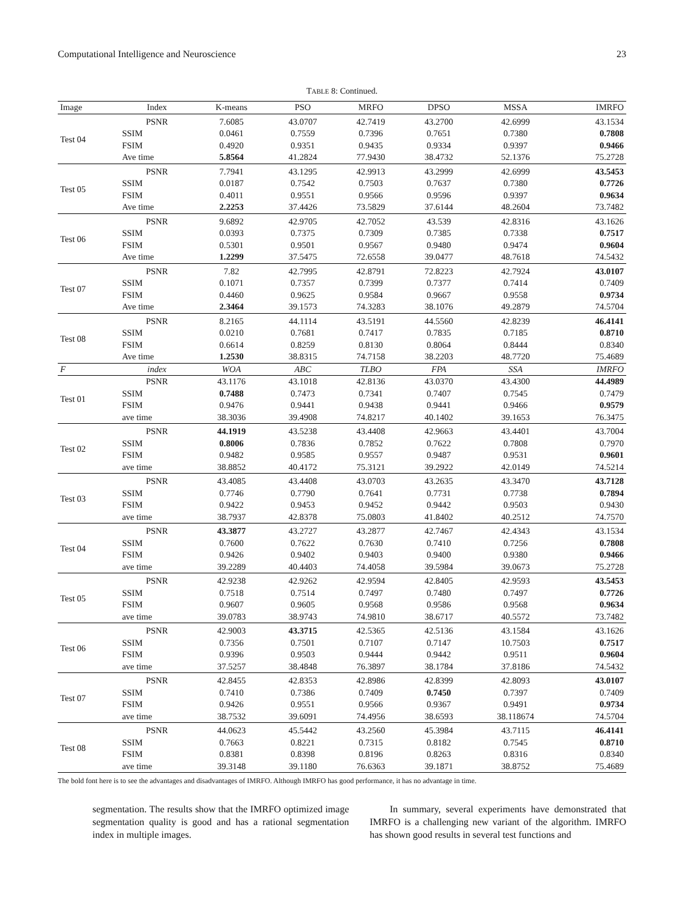Computational Intelligence and Neuroscience 23
TABLE 8: Continued.
| Image | Index | K-means | PSO | MRFO | DPSO | MSSA | IMRFO |
| --- | --- | --- | --- | --- | --- | --- | --- |
| Test 04 | PSNR | 7.6085 | 43.0707 | 42.7419 | 43.2700 | 42.6999 | 43.1534 |
| | SSIM | 0.0461 | 0.7559 | 0.7396 | 0.7651 | 0.7380 | 0.7808 |
| | FSIM | 0.4920 | 0.9351 | 0.9435 | 0.9334 | 0.9397 | 0.9466 |
| | Ave time | 5.8564 | 41.2824 | 77.9430 | 38.4732 | 52.1376 | 75.2728 |
| Test 05 | PSNR | 7.7941 | 43.1295 | 42.9913 | 43.2999 | 42.6999 | 43.5453 |
| | SSIM | 0.0187 | 0.7542 | 0.7503 | 0.7637 | 0.7380 | 0.7726 |
| | FSIM | 0.4011 | 0.9551 | 0.9566 | 0.9596 | 0.9397 | 0.9634 |
| | Ave time | 2.2253 | 37.4426 | 73.5829 | 37.6144 | 48.2604 | 73.7482 |
| Test 06 | PSNR | 9.6892 | 42.9705 | 42.7052 | 43.539 | 42.8316 | 43.1626 |
| | SSIM | 0.0393 | 0.7375 | 0.7309 | 0.7385 | 0.7338 | 0.7517 |
| | FSIM | 0.5301 | 0.9501 | 0.9567 | 0.9480 | 0.9474 | 0.9604 |
| | Ave time | 1.2299 | 37.5475 | 72.6558 | 39.0477 | 48.7618 | 74.5432 |
| Test 07 | PSNR | 7.82 | 42.7995 | 42.8791 | 72.8223 | 42.7924 | 43.0107 |
| | SSIM | 0.1071 | 0.7357 | 0.7399 | 0.7377 | 0.7414 | 0.7409 |
| | FSIM | 0.4460 | 0.9625 | 0.9584 | 0.9667 | 0.9558 | 0.9734 |
| | Ave time | 2.3464 | 39.1573 | 74.3283 | 38.1076 | 49.2879 | 74.5704 |
| Test 08 | PSNR | 8.2165 | 44.1114 | 43.5191 | 44.5560 | 42.8239 | 46.4141 |
| | SSIM | 0.0210 | 0.7681 | 0.7417 | 0.7835 | 0.7185 | 0.8710 |
| | FSIM | 0.6614 | 0.8259 | 0.8130 | 0.8064 | 0.8444 | 0.8340 |
| | Ave time | 1.2530 | 38.8315 | 74.7158 | 38.2203 | 48.7720 | 75.4689 |
| F | index | WOA | ABC | TLBO | FPA | SSA | IMRFO |
| Test 01 | PSNR | 43.1176 | 43.1018 | 42.8136 | 43.0370 | 43.4300 | 44.4989 |
| | SSIM | 0.7488 | 0.7473 | 0.7341 | 0.7407 | 0.7545 | 0.7479 |
| | FSIM | 0.9476 | 0.9441 | 0.9438 | 0.9441 | 0.9466 | 0.9579 |
| | ave time | 38.3036 | 39.4908 | 74.8217 | 40.1402 | 39.1653 | 76.3475 |
| Test 02 | PSNR | 44.1919 | 43.5238 | 43.4408 | 42.9663 | 43.4401 | 43.7004 |
| | SSIM | 0.8006 | 0.7836 | 0.7852 | 0.7622 | 0.7808 | 0.7970 |
| | FSIM | 0.9482 | 0.9585 | 0.9557 | 0.9487 | 0.9531 | 0.9601 |
| | ave time | 38.8852 | 40.4172 | 75.3121 | 39.2922 | 42.0149 | 74.5214 |
| Test 03 | PSNR | 43.4085 | 43.4408 | 43.0703 | 43.2635 | 43.3470 | 43.7128 |
| | SSIM | 0.7746 | 0.7790 | 0.7641 | 0.7731 | 0.7738 | 0.7894 |
| | FSIM | 0.9422 | 0.9453 | 0.9452 | 0.9442 | 0.9503 | 0.9430 |
| | ave time | 38.7937 | 42.8378 | 75.0803 | 41.8402 | 40.2512 | 74.7570 |
| Test 04 | PSNR | 43.3877 | 43.2727 | 43.2877 | 42.7467 | 42.4343 | 43.1534 |
| | SSIM | 0.7600 | 0.7622 | 0.7630 | 0.7410 | 0.7256 | 0.7808 |
| | FSIM | 0.9426 | 0.9402 | 0.9403 | 0.9400 | 0.9380 | 0.9466 |
| | ave time | 39.2289 | 40.4403 | 74.4058 | 39.5984 | 39.0673 | 75.2728 |
| Test 05 | PSNR | 42.9238 | 42.9262 | 42.9594 | 42.8405 | 42.9593 | 43.5453 |
| | SSIM | 0.7518 | 0.7514 | 0.7497 | 0.7480 | 0.7497 | 0.7726 |
| | FSIM | 0.9607 | 0.9605 | 0.9568 | 0.9586 | 0.9568 | 0.9634 |
| | ave time | 39.0783 | 38.9743 | 74.9810 | 38.6717 | 40.5572 | 73.7482 |
| Test 06 | PSNR | 42.9003 | 43.3715 | 42.5365 | 42.5136 | 43.1584 | 43.1626 |
| | SSIM | 0.7356 | 0.7501 | 0.7107 | 0.7147 | 10.7503 | 0.7517 |
| | FSIM | 0.9396 | 0.9503 | 0.9444 | 0.9442 | 0.9511 | 0.9604 |
| | ave time | 37.5257 | 38.4848 | 76.3897 | 38.1784 | 37.8186 | 74.5432 |
| Test 07 | PSNR | 42.8455 | 42.8353 | 42.8986 | 42.8399 | 42.8093 | 43.0107 |
| | SSIM | 0.7410 | 0.7386 | 0.7409 | 0.7450 | 0.7397 | 0.7409 |
| | FSIM | 0.9426 | 0.9551 | 0.9566 | 0.9367 | 0.9491 | 0.9734 |
| | ave time | 38.7532 | 39.6091 | 74.4956 | 38.6593 | 38.118674 | 74.5704 |
| Test 08 | PSNR | 44.0623 | 45.5442 | 43.2560 | 45.3984 | 43.7115 | 46.4141 |
| | SSIM | 0.7663 | 0.8221 | 0.7315 | 0.8182 | 0.7545 | 0.8710 |
| | FSIM | 0.8381 | 0.8398 | 0.8196 | 0.8263 | 0.8316 | 0.8340 |
| | ave time | 39.3148 | 39.1180 | 76.6363 | 39.1871 | 38.8752 | 75.4689 |
The bold font here is to see the advantages and disadvantages of IMRFO. Although IMRFO has good performance, it has no advantage in time.
segmentation. The results show that the IMRFO optimized image segmentation quality is good and has a rational segmentation index in multiple images.
In summary, several experiments have demonstrated that IMRFO is a challenging new variant of the algorithm. IMRFO has shown good results in several test functions and